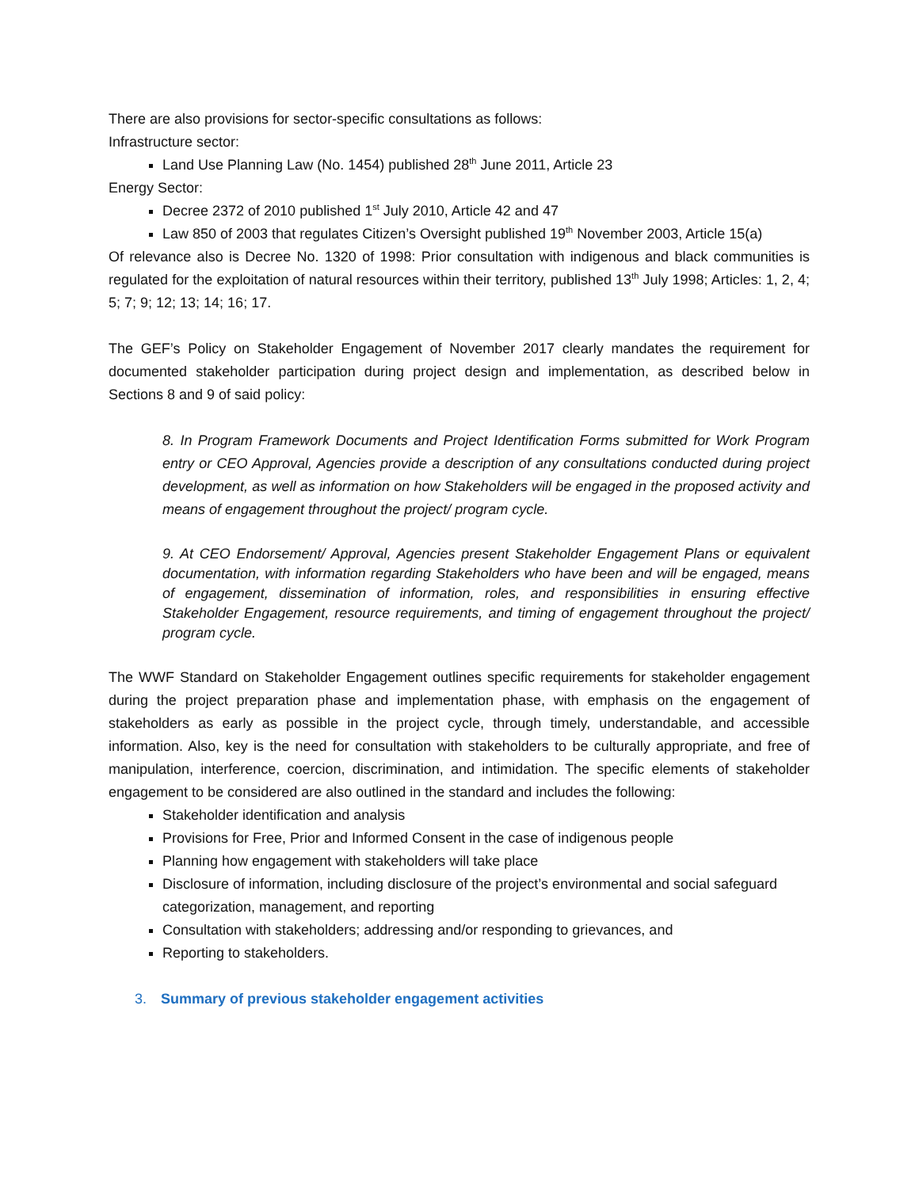There are also provisions for sector-specific consultations as follows:
Infrastructure sector:
Land Use Planning Law (No. 1454) published 28<sup>th</sup> June 2011, Article 23
Energy Sector:
Decree 2372 of 2010 published 1<sup>st</sup> July 2010, Article 42 and 47
Law 850 of 2003 that regulates Citizen’s Oversight published 19<sup>th</sup> November 2003, Article 15(a)
Of relevance also is Decree No. 1320 of 1998: Prior consultation with indigenous and black communities is regulated for the exploitation of natural resources within their territory, published 13<sup>th</sup> July 1998; Articles: 1, 2, 4; 5; 7; 9; 12; 13; 14; 16; 17.
The GEF’s Policy on Stakeholder Engagement of November 2017 clearly mandates the requirement for documented stakeholder participation during project design and implementation, as described below in Sections 8 and 9 of said policy:
8. In Program Framework Documents and Project Identification Forms submitted for Work Program entry or CEO Approval, Agencies provide a description of any consultations conducted during project development, as well as information on how Stakeholders will be engaged in the proposed activity and means of engagement throughout the project/ program cycle.
9. At CEO Endorsement/ Approval, Agencies present Stakeholder Engagement Plans or equivalent documentation, with information regarding Stakeholders who have been and will be engaged, means of engagement, dissemination of information, roles, and responsibilities in ensuring effective Stakeholder Engagement, resource requirements, and timing of engagement throughout the project/ program cycle.
The WWF Standard on Stakeholder Engagement outlines specific requirements for stakeholder engagement during the project preparation phase and implementation phase, with emphasis on the engagement of stakeholders as early as possible in the project cycle, through timely, understandable, and accessible information. Also, key is the need for consultation with stakeholders to be culturally appropriate, and free of manipulation, interference, coercion, discrimination, and intimidation. The specific elements of stakeholder engagement to be considered are also outlined in the standard and includes the following:
Stakeholder identification and analysis
Provisions for Free, Prior and Informed Consent in the case of indigenous people
Planning how engagement with stakeholders will take place
Disclosure of information, including disclosure of the project’s environmental and social safeguard categorization, management, and reporting
Consultation with stakeholders; addressing and/or responding to grievances, and
Reporting to stakeholders.
3. Summary of previous stakeholder engagement activities